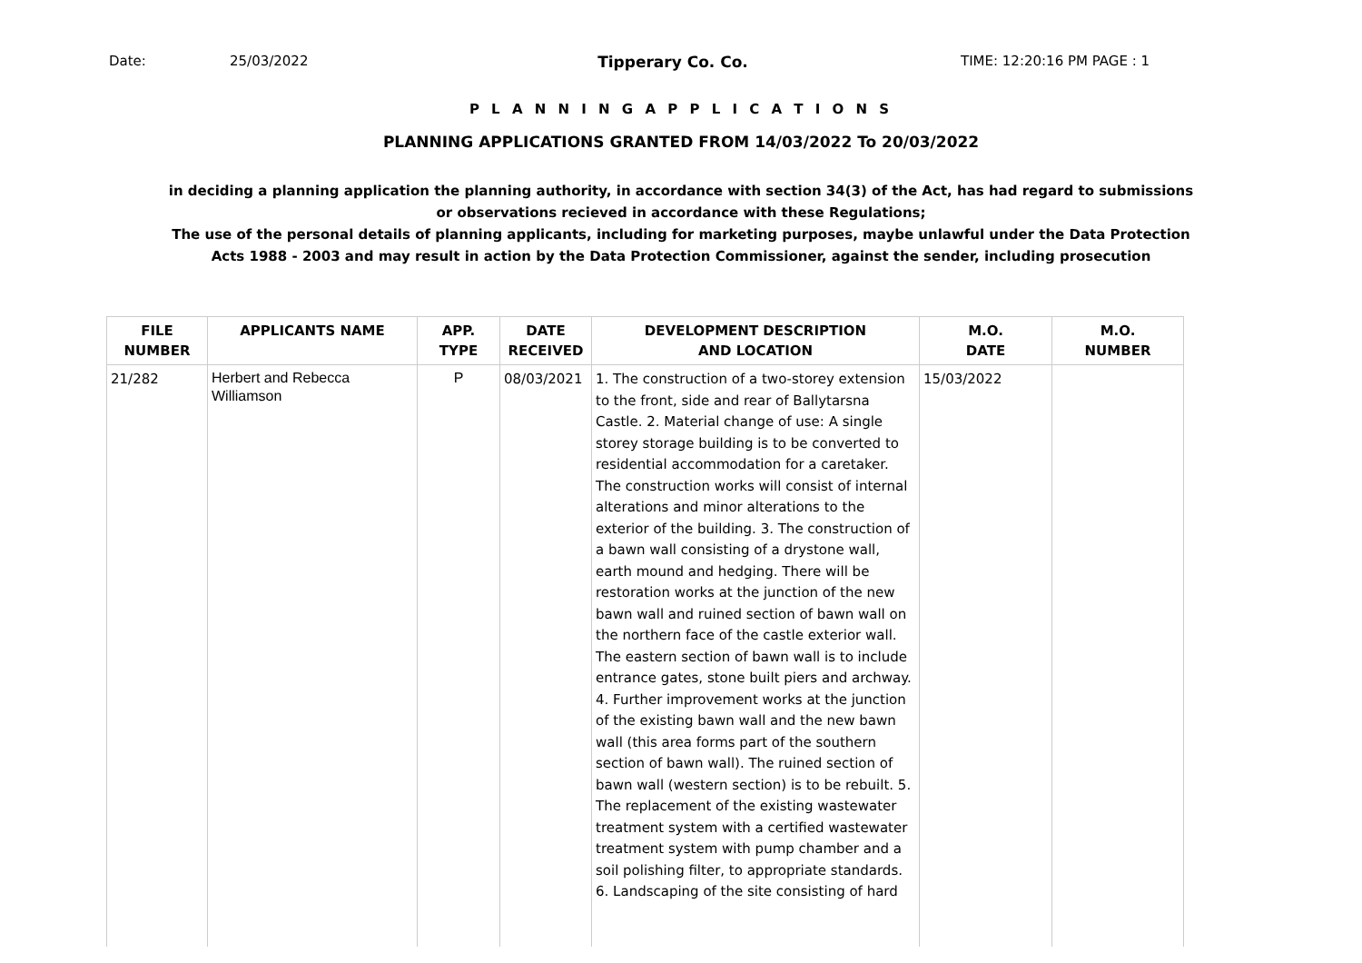Date: 25/03/2022 Tipperary Co. Co. TIME: 12:20:16 PM PAGE : 1
P L A N N I N G A P P L I C A T I O N S
PLANNING APPLICATIONS GRANTED FROM 14/03/2022 To 20/03/2022
in deciding a planning application the planning authority, in accordance with section 34(3) of the Act, has had regard to submissions
or observations recieved in accordance with these Regulations;
The use of the personal details of planning applicants, including for marketing purposes, maybe unlawful under the Data Protection
Acts 1988 - 2003 and may result in action by the Data Protection Commissioner, against the sender, including prosecution
| FILE NUMBER | APPLICANTS NAME | APP. TYPE | DATE RECEIVED | DEVELOPMENT DESCRIPTION AND LOCATION | M.O. DATE | M.O. NUMBER |
| --- | --- | --- | --- | --- | --- | --- |
| 21/282 | Herbert and Rebecca Williamson | P | 08/03/2021 | 1. The construction of a two-storey extension to the front, side and rear of Ballytarsna Castle. 2. Material change of use: A single storey storage building is to be converted to residential accommodation for a caretaker. The construction works will consist of internal alterations and minor alterations to the exterior of the building. 3. The construction of a bawn wall consisting of a drystone wall, earth mound and hedging. There will be restoration works at the junction of the new bawn wall and ruined section of bawn wall on the northern face of the castle exterior wall. The eastern section of bawn wall is to include entrance gates, stone built piers and archway. 4. Further improvement works at the junction of the existing bawn wall and the new bawn wall (this area forms part of the southern section of bawn wall). The ruined section of bawn wall (western section) is to be rebuilt. 5. The replacement of the existing wastewater treatment system with a certified wastewater treatment system with pump chamber and a soil polishing filter, to appropriate standards. 6. Landscaping of the site consisting of hard | 15/03/2022 | |